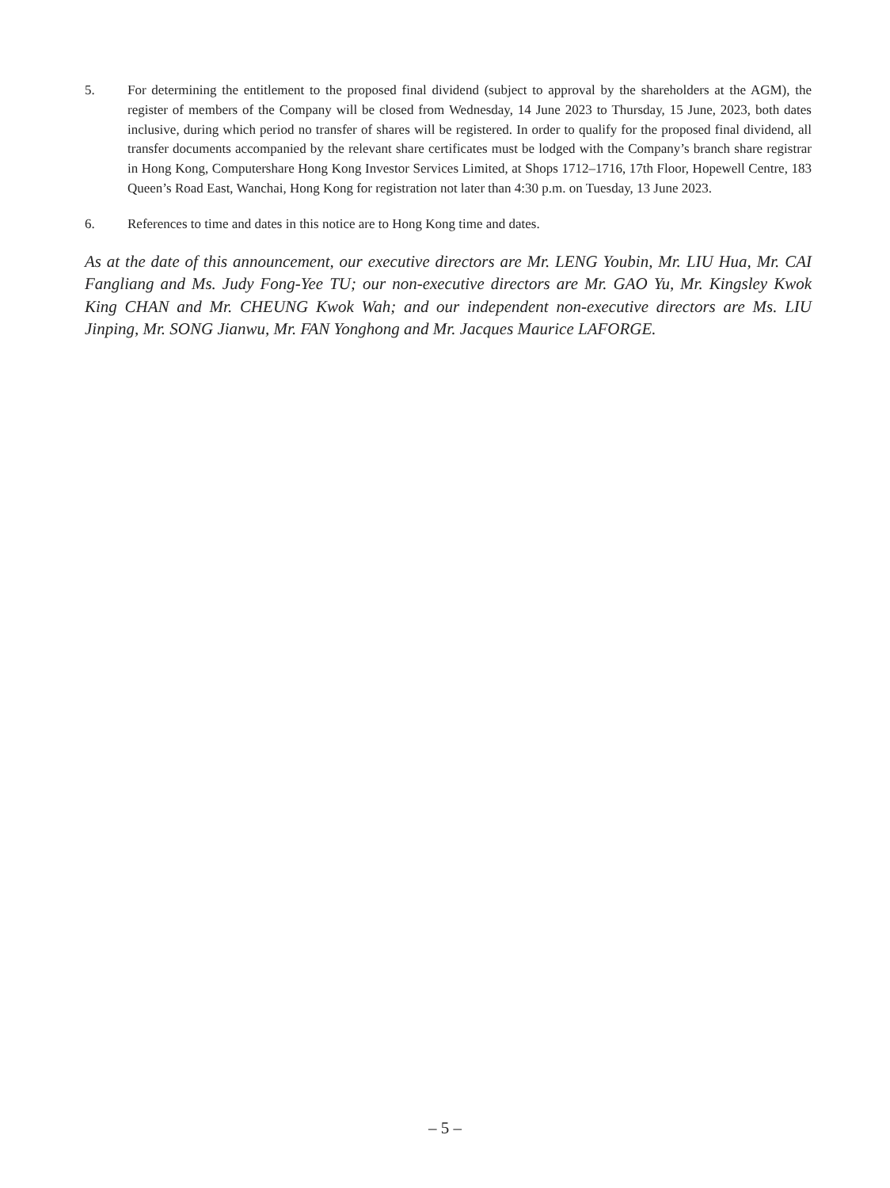5. For determining the entitlement to the proposed final dividend (subject to approval by the shareholders at the AGM), the register of members of the Company will be closed from Wednesday, 14 June 2023 to Thursday, 15 June, 2023, both dates inclusive, during which period no transfer of shares will be registered. In order to qualify for the proposed final dividend, all transfer documents accompanied by the relevant share certificates must be lodged with the Company’s branch share registrar in Hong Kong, Computershare Hong Kong Investor Services Limited, at Shops 1712–1716, 17th Floor, Hopewell Centre, 183 Queen’s Road East, Wanchai, Hong Kong for registration not later than 4:30 p.m. on Tuesday, 13 June 2023.
6. References to time and dates in this notice are to Hong Kong time and dates.
As at the date of this announcement, our executive directors are Mr. LENG Youbin, Mr. LIU Hua, Mr. CAI Fangliang and Ms. Judy Fong-Yee TU; our non-executive directors are Mr. GAO Yu, Mr. Kingsley Kwok King CHAN and Mr. CHEUNG Kwok Wah; and our independent non-executive directors are Ms. LIU Jinping, Mr. SONG Jianwu, Mr. FAN Yonghong and Mr. Jacques Maurice LAFORGE.
– 5 –